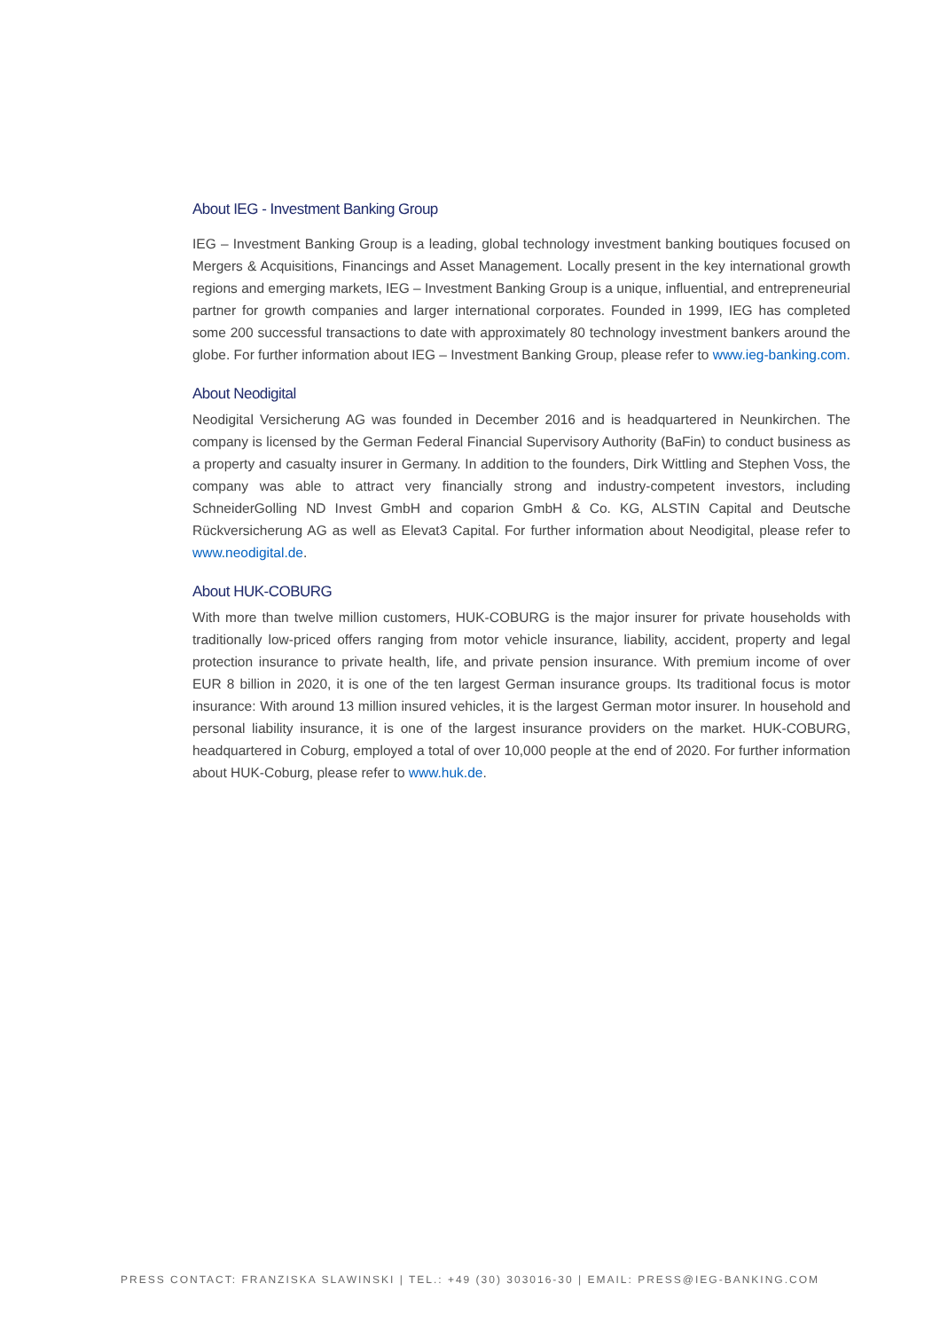About IEG - Investment Banking Group
IEG – Investment Banking Group is a leading, global technology investment banking boutiques focused on Mergers & Acquisitions, Financings and Asset Management. Locally present in the key international growth regions and emerging markets, IEG – Investment Banking Group is a unique, influential, and entrepreneurial partner for growth companies and larger international corporates. Founded in 1999, IEG has completed some 200 successful transactions to date with approximately 80 technology investment bankers around the globe. For further information about IEG – Investment Banking Group, please refer to www.ieg-banking.com.
About Neodigital
Neodigital Versicherung AG was founded in December 2016 and is headquartered in Neunkirchen. The company is licensed by the German Federal Financial Supervisory Authority (BaFin) to conduct business as a property and casualty insurer in Germany. In addition to the founders, Dirk Wittling and Stephen Voss, the company was able to attract very financially strong and industry-competent investors, including SchneiderGolling ND Invest GmbH and coparion GmbH & Co. KG, ALSTIN Capital and Deutsche Rückversicherung AG as well as Elevat3 Capital. For further information about Neodigital, please refer to www.neodigital.de.
About HUK-COBURG
With more than twelve million customers, HUK-COBURG is the major insurer for private households with traditionally low-priced offers ranging from motor vehicle insurance, liability, accident, property and legal protection insurance to private health, life, and private pension insurance. With premium income of over EUR 8 billion in 2020, it is one of the ten largest German insurance groups. Its traditional focus is motor insurance: With around 13 million insured vehicles, it is the largest German motor insurer. In household and personal liability insurance, it is one of the largest insurance providers on the market. HUK-COBURG, headquartered in Coburg, employed a total of over 10,000 people at the end of 2020. For further information about HUK-Coburg, please refer to www.huk.de.
PRESS CONTACT: FRANZISKA SLAWINSKI | TEL.: +49 (30) 303016-30 | EMAIL: PRESS@IEG-BANKING.COM